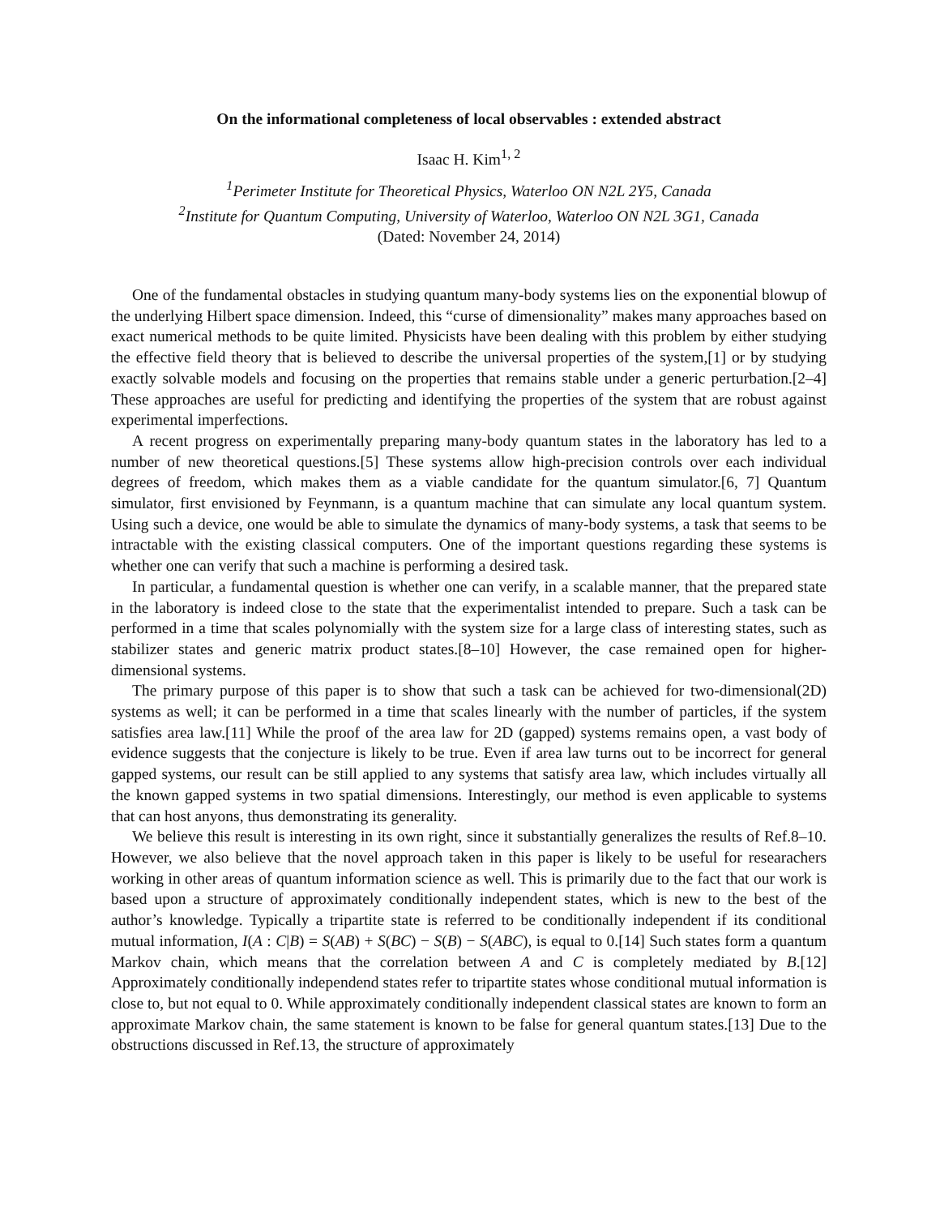On the informational completeness of local observables : extended abstract
Isaac H. Kim<sup>1, 2</sup>
<sup>1</sup> Perimeter Institute for Theoretical Physics, Waterloo ON N2L 2Y5, Canada
<sup>2</sup> Institute for Quantum Computing, University of Waterloo, Waterloo ON N2L 3G1, Canada
(Dated: November 24, 2014)
One of the fundamental obstacles in studying quantum many-body systems lies on the exponential blowup of the underlying Hilbert space dimension. Indeed, this “curse of dimensionality” makes many approaches based on exact numerical methods to be quite limited. Physicists have been dealing with this problem by either studying the effective field theory that is believed to describe the universal properties of the system,[1] or by studying exactly solvable models and focusing on the properties that remains stable under a generic perturbation.[2–4] These approaches are useful for predicting and identifying the properties of the system that are robust against experimental imperfections.
A recent progress on experimentally preparing many-body quantum states in the laboratory has led to a number of new theoretical questions.[5] These systems allow high-precision controls over each individual degrees of freedom, which makes them as a viable candidate for the quantum simulator.[6, 7] Quantum simulator, first envisioned by Feynmann, is a quantum machine that can simulate any local quantum system. Using such a device, one would be able to simulate the dynamics of many-body systems, a task that seems to be intractable with the existing classical computers. One of the important questions regarding these systems is whether one can verify that such a machine is performing a desired task.
In particular, a fundamental question is whether one can verify, in a scalable manner, that the prepared state in the laboratory is indeed close to the state that the experimentalist intended to prepare. Such a task can be performed in a time that scales polynomially with the system size for a large class of interesting states, such as stabilizer states and generic matrix product states.[8–10] However, the case remained open for higher-dimensional systems.
The primary purpose of this paper is to show that such a task can be achieved for two-dimensional(2D) systems as well; it can be performed in a time that scales linearly with the number of particles, if the system satisfies area law.[11] While the proof of the area law for 2D (gapped) systems remains open, a vast body of evidence suggests that the conjecture is likely to be true. Even if area law turns out to be incorrect for general gapped systems, our result can be still applied to any systems that satisfy area law, which includes virtually all the known gapped systems in two spatial dimensions. Interestingly, our method is even applicable to systems that can host anyons, thus demonstrating its generality.
We believe this result is interesting in its own right, since it substantially generalizes the results of Ref.8–10. However, we also believe that the novel approach taken in this paper is likely to be useful for researachers working in other areas of quantum information science as well. This is primarily due to the fact that our work is based upon a structure of approximately conditionally independent states, which is new to the best of the author’s knowledge. Typically a tripartite state is referred to be conditionally independent if its conditional mutual information, I(A : C|B) = S(AB) + S(BC) − S(B) − S(ABC), is equal to 0.[14] Such states form a quantum Markov chain, which means that the correlation between A and C is completely mediated by B.[12] Approximately conditionally independend states refer to tripartite states whose conditional mutual information is close to, but not equal to 0. While approximately conditionally independent classical states are known to form an approximate Markov chain, the same statement is known to be false for general quantum states.[13] Due to the obstructions discussed in Ref.13, the structure of approximately